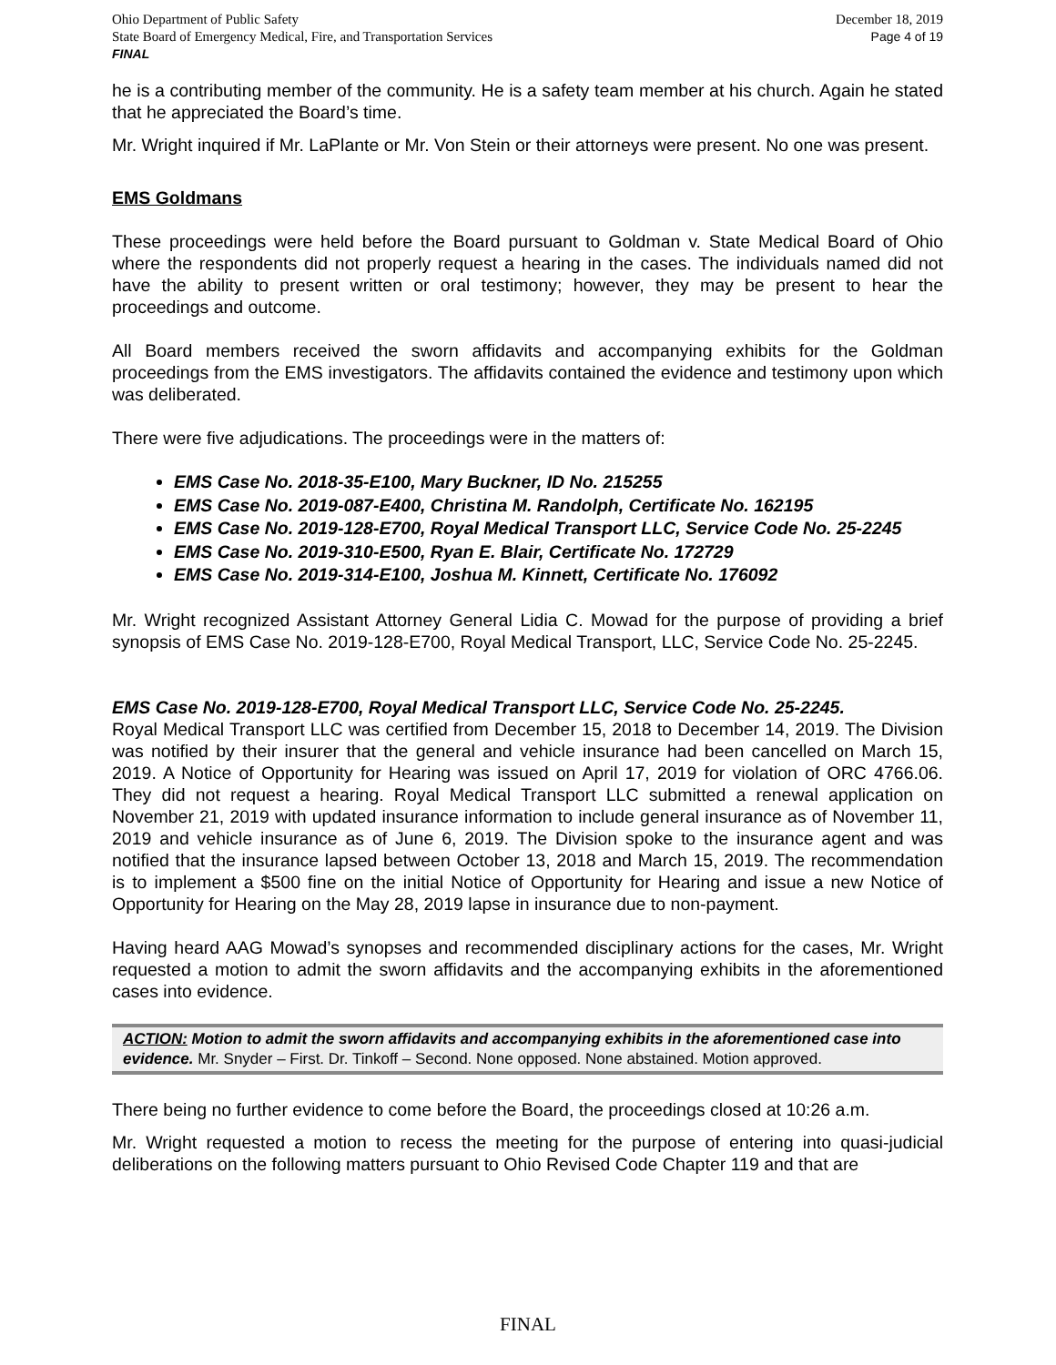Ohio Department of Public Safety
State Board of Emergency Medical, Fire, and Transportation Services
FINAL
December 18, 2019
Page 4 of 19
he is a contributing member of the community. He is a safety team member at his church. Again he stated that he appreciated the Board’s time.
Mr. Wright inquired if Mr. LaPlante or Mr. Von Stein or their attorneys were present. No one was present.
EMS Goldmans
These proceedings were held before the Board pursuant to Goldman v. State Medical Board of Ohio where the respondents did not properly request a hearing in the cases. The individuals named did not have the ability to present written or oral testimony; however, they may be present to hear the proceedings and outcome.
All Board members received the sworn affidavits and accompanying exhibits for the Goldman proceedings from the EMS investigators. The affidavits contained the evidence and testimony upon which was deliberated.
There were five adjudications. The proceedings were in the matters of:
EMS Case No. 2018-35-E100, Mary Buckner, ID No. 215255
EMS Case No. 2019-087-E400, Christina M. Randolph, Certificate No. 162195
EMS Case No. 2019-128-E700, Royal Medical Transport LLC, Service Code No. 25-2245
EMS Case No. 2019-310-E500, Ryan E. Blair, Certificate No. 172729
EMS Case No. 2019-314-E100, Joshua M. Kinnett, Certificate No. 176092
Mr. Wright recognized Assistant Attorney General Lidia C. Mowad for the purpose of providing a brief synopsis of EMS Case No. 2019-128-E700, Royal Medical Transport, LLC, Service Code No. 25-2245.
EMS Case No. 2019-128-E700, Royal Medical Transport LLC, Service Code No. 25-2245.
Royal Medical Transport LLC was certified from December 15, 2018 to December 14, 2019. The Division was notified by their insurer that the general and vehicle insurance had been cancelled on March 15, 2019. A Notice of Opportunity for Hearing was issued on April 17, 2019 for violation of ORC 4766.06. They did not request a hearing. Royal Medical Transport LLC submitted a renewal application on November 21, 2019 with updated insurance information to include general insurance as of November 11, 2019 and vehicle insurance as of June 6, 2019. The Division spoke to the insurance agent and was notified that the insurance lapsed between October 13, 2018 and March 15, 2019. The recommendation is to implement a $500 fine on the initial Notice of Opportunity for Hearing and issue a new Notice of Opportunity for Hearing on the May 28, 2019 lapse in insurance due to non-payment.
Having heard AAG Mowad’s synopses and recommended disciplinary actions for the cases, Mr. Wright requested a motion to admit the sworn affidavits and the accompanying exhibits in the aforementioned cases into evidence.
ACTION: Motion to admit the sworn affidavits and accompanying exhibits in the aforementioned case into evidence. Mr. Snyder – First. Dr. Tinkoff – Second. None opposed. None abstained. Motion approved.
There being no further evidence to come before the Board, the proceedings closed at 10:26 a.m.
Mr. Wright requested a motion to recess the meeting for the purpose of entering into quasi-judicial deliberations on the following matters pursuant to Ohio Revised Code Chapter 119 and that are
FINAL